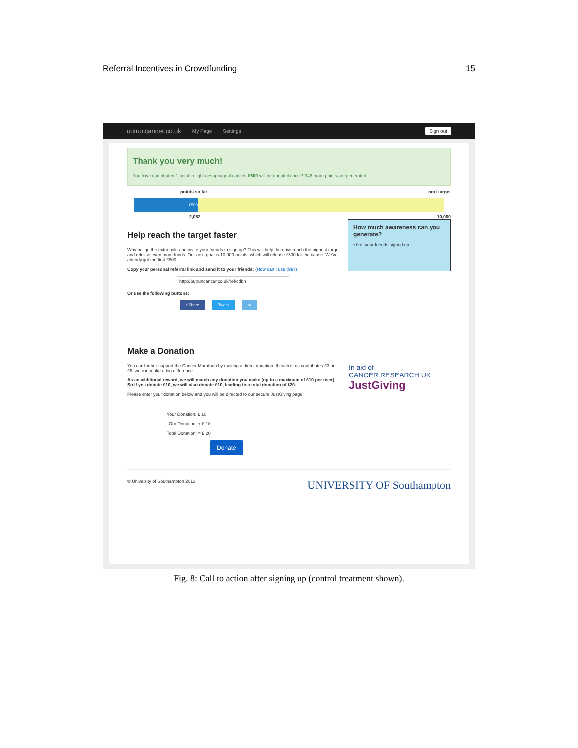Referral Incentives in Crowdfunding 15
outruncancer.co.uk My Page Settings Sign out
Thank you very much!
You have contributed 1 point to fight oesophageal cancer. £500 will be donated once 7,948 more points are generated.
points so far next target
£500
2,052 10,000
How much awareness can you generate?
• 0 of your friends signed up
Help reach the target faster
Why not go the extra mile and invite your friends to sign up? This will help the drive reach the highest target and release even more funds. Our next goal is 10,000 points, which will release £500 for the cause. We've already got the first £500.
Copy your personal referral link and send it to your friends: (How can I use this?)
http://outruncancer.co.uk/ref/cdbh
Or use the following buttons:
f Share Tweet ✉
Make a Donation
In aid of
CANCER RESEARCH UK
JustGiving
You can further support the Cancer Marathon by making a direct donation. If each of us contributes £3 or £5, we can make a big difference.
As an additional reward, we will match any donation you make (up to a maximum of £10 per user). So if you donate £10, we will also donate £10, leading to a total donation of £20.
Please enter your donation below and you will be directed to our secure JustGiving page.
Your Donation: £ 10
Our Donation: + £ 10
Total Donation: = £ 20
Donate
© University of Southampton 2013 UNIVERSITY OF Southampton
Fig. 8: Call to action after signing up (control treatment shown).